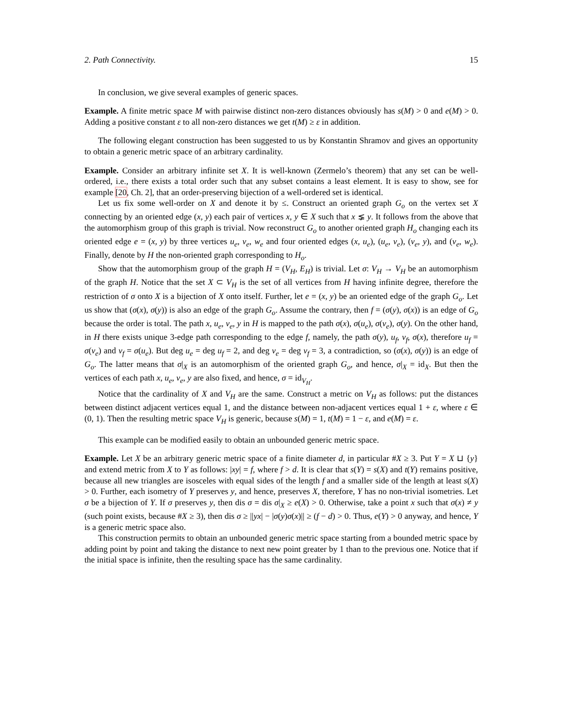2. Path Connectivity. 15
In conclusion, we give several examples of generic spaces.
Example. A finite metric space M with pairwise distinct non-zero distances obviously has s(M) > 0 and e(M) > 0. Adding a positive constant ε to all non-zero distances we get t(M) ≥ ε in addition.
The following elegant construction has been suggested to us by Konstantin Shramov and gives an opportunity to obtain a generic metric space of an arbitrary cardinality.
Example. Consider an arbitrary infinite set X. It is well-known (Zermelo’s theorem) that any set can be well-ordered, i.e., there exists a total order such that any subset contains a least element. It is easy to show, see for example [20, Ch. 2], that an order-preserving bijection of a well-ordered set is identical.
Let us fix some well-order on X and denote it by ≤. Construct an oriented graph G<sub>o</sub> on the vertex set X connecting by an oriented edge (x, y) each pair of vertices x, y ∈ X such that x ⪇ y. It follows from the above that the automorphism group of this graph is trivial. Now reconstruct G<sub>o</sub> to another oriented graph H<sub>o</sub> changing each its oriented edge e = (x, y) by three vertices u<sub>e</sub>, v<sub>e</sub>, w<sub>e</sub> and four oriented edges (x, u<sub>e</sub>), (u<sub>e</sub>, v<sub>e</sub>), (v<sub>e</sub>, y), and (v<sub>e</sub>, w<sub>e</sub>). Finally, denote by H the non-oriented graph corresponding to H<sub>o</sub>.
Show that the automorphism group of the graph H = (V<sub>H</sub>, E<sub>H</sub>) is trivial. Let σ: V<sub>H</sub> → V<sub>H</sub> be an automorphism of the graph H. Notice that the set X ⊂ V<sub>H</sub> is the set of all vertices from H having infinite degree, therefore the restriction of σ onto X is a bijection of X onto itself. Further, let e = (x, y) be an oriented edge of the graph G<sub>o</sub>. Let us show that (σ(x), σ(y)) is also an edge of the graph G<sub>o</sub>. Assume the contrary, then f = (σ(y), σ(x)) is an edge of G<sub>o</sub> because the order is total. The path x, u<sub>e</sub>, v<sub>e</sub>, y in H is mapped to the path σ(x), σ(u<sub>e</sub>), σ(v<sub>e</sub>), σ(y). On the other hand, in H there exists unique 3-edge path corresponding to the edge f, namely, the path σ(y), u<sub>f</sub>, v<sub>f</sub>, σ(x), therefore u<sub>f</sub> = σ(v<sub>e</sub>) and v<sub>f</sub> = σ(u<sub>e</sub>). But deg u<sub>e</sub> = deg u<sub>f</sub> = 2, and deg v<sub>e</sub> = deg v<sub>f</sub> = 3, a contradiction, so (σ(x), σ(y)) is an edge of G<sub>o</sub>. The latter means that σ|<sub>X</sub> is an automorphism of the oriented graph G<sub>o</sub>, and hence, σ|<sub>X</sub> = id<sub>X</sub>. But then the vertices of each path x, u<sub>e</sub>, v<sub>e</sub>, y are also fixed, and hence, σ = id<sub>V<sub>H</sub></sub>.
Notice that the cardinality of X and V<sub>H</sub> are the same. Construct a metric on V<sub>H</sub> as follows: put the distances between distinct adjacent vertices equal 1, and the distance between non-adjacent vertices equal 1 + ε, where ε ∈ (0, 1). Then the resulting metric space V<sub>H</sub> is generic, because s(M) = 1, t(M) = 1 − ε, and e(M) = ε.
This example can be modified easily to obtain an unbounded generic metric space.
Example. Let X be an arbitrary generic metric space of a finite diameter d, in particular #X ≥ 3. Put Y = X ⊔ {y} and extend metric from X to Y as follows: |xy| = f, where f > d. It is clear that s(Y) = s(X) and t(Y) remains positive, because all new triangles are isosceles with equal sides of the length f and a smaller side of the length at least s(X) > 0. Further, each isometry of Y preserves y, and hence, preserves X, therefore, Y has no non-trivial isometries. Let σ be a bijection of Y. If σ preserves y, then dis σ = dis σ|<sub>X</sub> ≥ e(X) > 0. Otherwise, take a point x such that σ(x) ≠ y (such point exists, because #X ≥ 3), then dis σ ≥ ||yx| − |σ(y)σ(x)|| ≥ (f − d) > 0. Thus, e(Y) > 0 anyway, and hence, Y is a generic metric space also.
This construction permits to obtain an unbounded generic metric space starting from a bounded metric space by adding point by point and taking the distance to next new point greater by 1 than to the previous one. Notice that if the initial space is infinite, then the resulting space has the same cardinality.